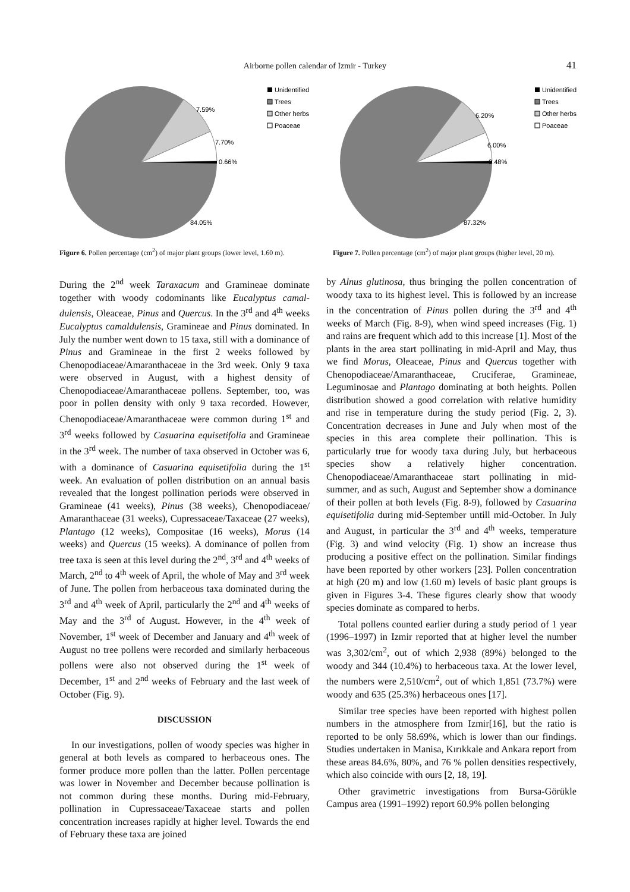Airborne pollen calendar of Izmir - Turkey 41
7.59%
7.70%
0.66%
84.05%
Unidentified
Trees
Other herbs
Poaceae
Figure 6. Pollen percentage (cm<sup>2</sup>) of major plant groups (lower level, 1.60 m).
6.20%
6.00%
0.48%
87.32%
Unidentified
Trees
Other herbs
Poaceae
Figure 7. Pollen percentage (cm<sup>2</sup>) of major plant groups (higher level, 20 m).
During the 2<sup>nd</sup> week Taraxacum and Gramineae dominate together with woody codominants like Eucalyptus camal-dulensis, Oleaceae, Pinus and Quercus. In the 3<sup>rd</sup> and 4<sup>th</sup> weeks Eucalyptus camaldulensis, Gramineae and Pinus dominated. In July the number went down to 15 taxa, still with a dominance of Pinus and Gramineae in the first 2 weeks followed by Chenopodiaceae/Amaranthaceae in the 3rd week. Only 9 taxa were observed in August, with a highest density of Chenopodiaceae/Amaranthaceae pollens. September, too, was poor in pollen density with only 9 taxa recorded. However, Chenopodiaceae/Amaranthaceae were common during 1<sup>st</sup> and 3<sup>rd</sup> weeks followed by Casuarina equisetifolia and Gramineae in the 3<sup>rd</sup> week. The number of taxa observed in October was 6, with a dominance of Casuarina equisetifolia during the 1<sup>st</sup> week. An evaluation of pollen distribution on an annual basis revealed that the longest pollination periods were observed in Gramineae (41 weeks), Pinus (38 weeks), Chenopodiaceae/ Amaranthaceae (31 weeks), Cupressaceae/Taxaceae (27 weeks), Plantago (12 weeks), Compositae (16 weeks), Morus (14 weeks) and Quercus (15 weeks). A dominance of pollen from tree taxa is seen at this level during the 2<sup>nd</sup>, 3<sup>rd</sup> and 4<sup>th</sup> weeks of March, 2<sup>nd</sup> to 4<sup>th</sup> week of April, the whole of May and 3<sup>rd</sup> week of June. The pollen from herbaceous taxa dominated during the 3<sup>rd</sup> and 4<sup>th</sup> week of April, particularly the 2<sup>nd</sup> and 4<sup>th</sup> weeks of May and the 3<sup>rd</sup> of August. However, in the 4<sup>th</sup> week of November, 1<sup>st</sup> week of December and January and 4<sup>th</sup> week of August no tree pollens were recorded and similarly herbaceous pollens were also not observed during the 1<sup>st</sup> week of December, 1<sup>st</sup> and 2<sup>nd</sup> weeks of February and the last week of October (Fig. 9).
DISCUSSION
In our investigations, pollen of woody species was higher in general at both levels as compared to herbaceous ones. The former produce more pollen than the latter. Pollen percentage was lower in November and December because pollination is not common during these months. During mid-February, pollination in Cupressaceae/Taxaceae starts and pollen concentration increases rapidly at higher level. Towards the end of February these taxa are joined
by Alnus glutinosa, thus bringing the pollen concentration of woody taxa to its highest level. This is followed by an increase in the concentration of Pinus pollen during the 3<sup>rd</sup> and 4<sup>th</sup> weeks of March (Fig. 8-9), when wind speed increases (Fig. 1) and rains are frequent which add to this increase [1]. Most of the plants in the area start pollinating in mid-April and May, thus we find Morus, Oleaceae, Pinus and Quercus together with Chenopodiaceae/Amaranthaceae, Cruciferae, Gramineae, Leguminosae and Plantago dominating at both heights. Pollen distribution showed a good correlation with relative humidity and rise in temperature during the study period (Fig. 2, 3). Concentration decreases in June and July when most of the species in this area complete their pollination. This is particularly true for woody taxa during July, but herbaceous species show a relatively higher concentration. Chenopodiaceae/Amaranthaceae start pollinating in mid-summer, and as such, August and September show a dominance of their pollen at both levels (Fig. 8-9), followed by Casuarina equisetifolia during mid-September untill mid-October. In July and August, in particular the 3<sup>rd</sup> and 4<sup>th</sup> weeks, temperature (Fig. 3) and wind velocity (Fig. 1) show an increase thus producing a positive effect on the pollination. Similar findings have been reported by other workers [23]. Pollen concentration at high (20 m) and low (1.60 m) levels of basic plant groups is given in Figures 3-4. These figures clearly show that woody species dominate as compared to herbs.
Total pollens counted earlier during a study period of 1 year (1996–1997) in Izmir reported that at higher level the number was 3,302/cm<sup>2</sup>, out of which 2,938 (89%) belonged to the woody and 344 (10.4%) to herbaceous taxa. At the lower level, the numbers were 2,510/cm<sup>2</sup>, out of which 1,851 (73.7%) were woody and 635 (25.3%) herbaceous ones [17].
Similar tree species have been reported with highest pollen numbers in the atmosphere from Izmir[16], but the ratio is reported to be only 58.69%, which is lower than our findings. Studies undertaken in Manisa, Kırıkkale and Ankara report from these areas 84.6%, 80%, and 76 % pollen densities respectively, which also coincide with ours [2, 18, 19].
Other gravimetric investigations from Bursa-Görükle Campus area (1991–1992) report 60.9% pollen belonging